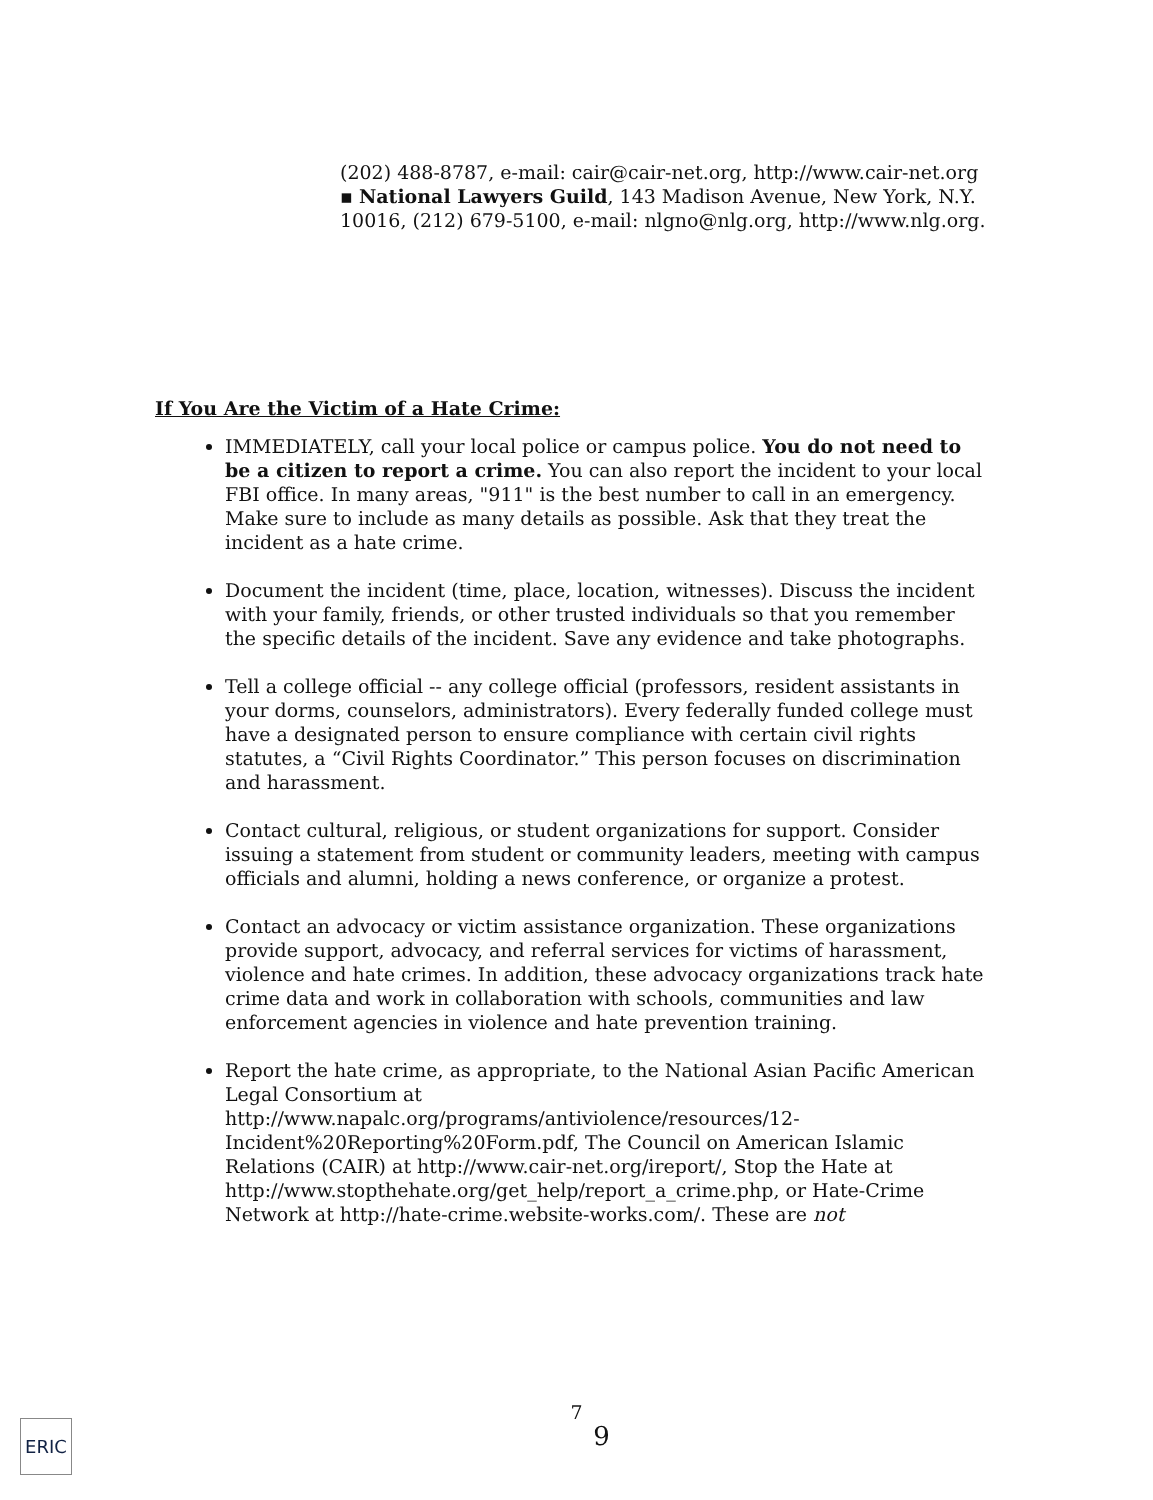(202) 488-8787, e-mail: cair@cair-net.org, http://www.cair-net.org
▪ National Lawyers Guild, 143 Madison Avenue, New York, N.Y. 10016, (212) 679-5100, e-mail: nlgno@nlg.org, http://www.nlg.org.
If You Are the Victim of a Hate Crime:
IMMEDIATELY, call your local police or campus police. You do not need to be a citizen to report a crime. You can also report the incident to your local FBI office. In many areas, "911" is the best number to call in an emergency. Make sure to include as many details as possible. Ask that they treat the incident as a hate crime.
Document the incident (time, place, location, witnesses). Discuss the incident with your family, friends, or other trusted individuals so that you remember the specific details of the incident. Save any evidence and take photographs.
Tell a college official -- any college official (professors, resident assistants in your dorms, counselors, administrators). Every federally funded college must have a designated person to ensure compliance with certain civil rights statutes, a “Civil Rights Coordinator.” This person focuses on discrimination and harassment.
Contact cultural, religious, or student organizations for support. Consider issuing a statement from student or community leaders, meeting with campus officials and alumni, holding a news conference, or organize a protest.
Contact an advocacy or victim assistance organization. These organizations provide support, advocacy, and referral services for victims of harassment, violence and hate crimes. In addition, these advocacy organizations track hate crime data and work in collaboration with schools, communities and law enforcement agencies in violence and hate prevention training.
Report the hate crime, as appropriate, to the National Asian Pacific American Legal Consortium at http://www.napalc.org/programs/antiviolence/resources/12-Incident%20Reporting%20Form.pdf, The Council on American Islamic Relations (CAIR) at http://www.cair-net.org/ireport/, Stop the Hate at http://www.stopthehate.org/get_help/report_a_crime.php, or Hate-Crime Network at http://hate-crime.website-works.com/. These are not
ERIC
7
9